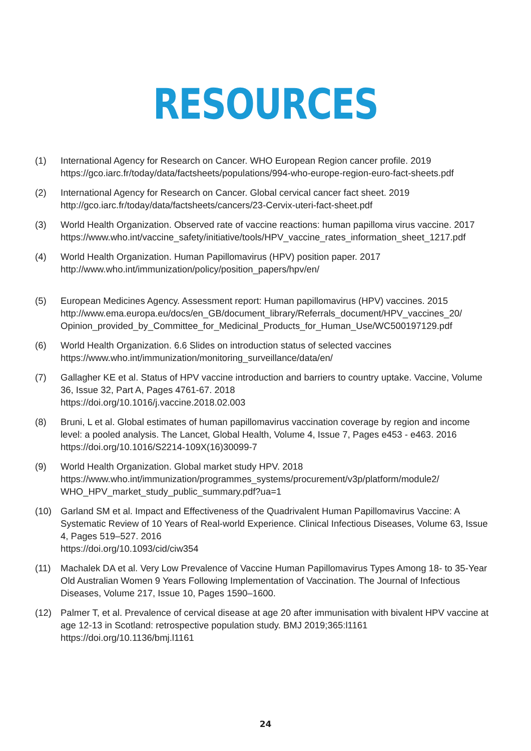RESOURCES
(1) International Agency for Research on Cancer. WHO European Region cancer profile. 2019 https://gco.iarc.fr/today/data/factsheets/populations/994-who-europe-region-euro-fact-sheets.pdf
(2) International Agency for Research on Cancer. Global cervical cancer fact sheet. 2019
http://gco.iarc.fr/today/data/factsheets/cancers/23-Cervix-uteri-fact-sheet.pdf
(3) World Health Organization. Observed rate of vaccine reactions: human papilloma virus vaccine. 2017
https://www.who.int/vaccine_safety/initiative/tools/HPV_vaccine_rates_information_sheet_1217.pdf
(4) World Health Organization. Human Papillomavirus (HPV) position paper. 2017
http://www.who.int/immunization/policy/position_papers/hpv/en/
(5) European Medicines Agency. Assessment report: Human papillomavirus (HPV) vaccines. 2015
http://www.ema.europa.eu/docs/en_GB/document_library/Referrals_document/HPV_vaccines_20/ Opinion_provided_by_Committee_for_Medicinal_Products_for_Human_Use/WC500197129.pdf
(6) World Health Organization. 6.6 Slides on introduction status of selected vaccines
https://www.who.int/immunization/monitoring_surveillance/data/en/
(7) Gallagher KE et al. Status of HPV vaccine introduction and barriers to country uptake. Vaccine, Volume 36, Issue 32, Part A, Pages 4761-67. 2018
https://doi.org/10.1016/j.vaccine.2018.02.003
(8) Bruni, L et al. Global estimates of human papillomavirus vaccination coverage by region and income level: a pooled analysis. The Lancet, Global Health, Volume 4, Issue 7, Pages e453 - e463. 2016
https://doi.org/10.1016/S2214-109X(16)30099-7
(9) World Health Organization. Global market study HPV. 2018
https://www.who.int/immunization/programmes_systems/procurement/v3p/platform/module2/ WHO_HPV_market_study_public_summary.pdf?ua=1
(10) Garland SM et al. Impact and Effectiveness of the Quadrivalent Human Papillomavirus Vaccine: A Systematic Review of 10 Years of Real-world Experience. Clinical Infectious Diseases, Volume 63, Issue 4, Pages 519–527. 2016
https://doi.org/10.1093/cid/ciw354
(11) Machalek DA et al. Very Low Prevalence of Vaccine Human Papillomavirus Types Among 18- to 35-Year Old Australian Women 9 Years Following Implementation of Vaccination. The Journal of Infectious Diseases, Volume 217, Issue 10, Pages 1590–1600.
(12) Palmer T, et al. Prevalence of cervical disease at age 20 after immunisation with bivalent HPV vaccine at age 12-13 in Scotland: retrospective population study. BMJ 2019;365:l1161
https://doi.org/10.1136/bmj.l1161
24